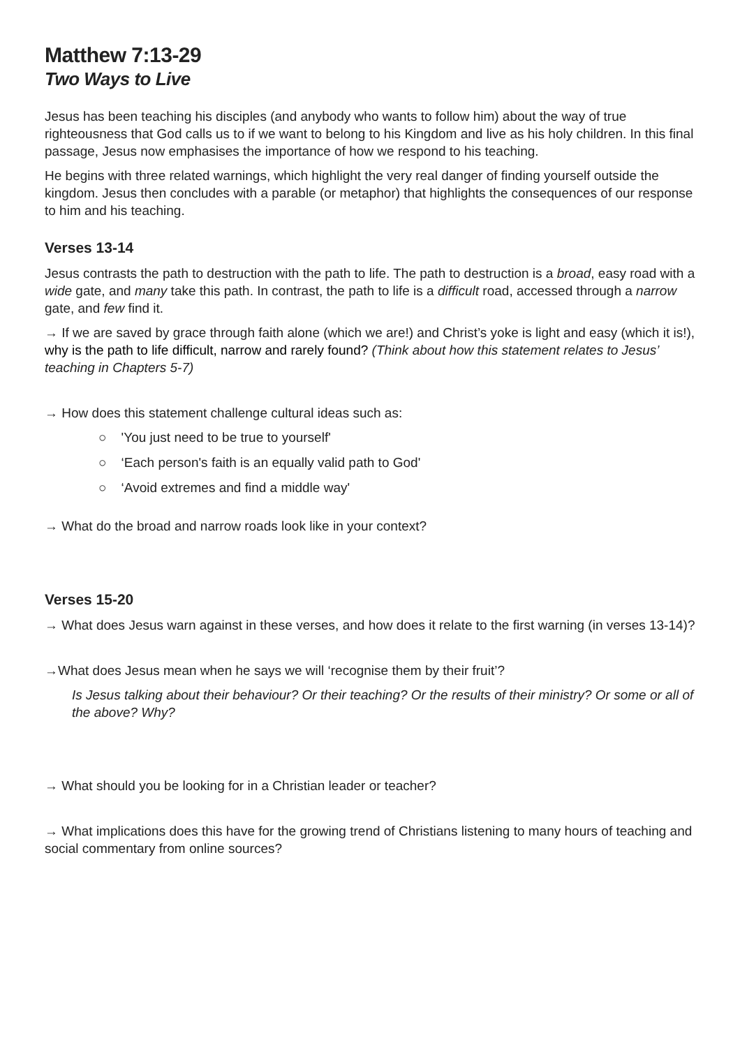Matthew 7:13-29
Two Ways to Live
Jesus has been teaching his disciples (and anybody who wants to follow him) about the way of true righteousness that God calls us to if we want to belong to his Kingdom and live as his holy children. In this final passage, Jesus now emphasises the importance of how we respond to his teaching.
He begins with three related warnings, which highlight the very real danger of finding yourself outside the kingdom. Jesus then concludes with a parable (or metaphor) that highlights the consequences of our response to him and his teaching.
Verses 13-14
Jesus contrasts the path to destruction with the path to life. The path to destruction is a broad, easy road with a wide gate, and many take this path. In contrast, the path to life is a difficult road, accessed through a narrow gate, and few find it.
→ If we are saved by grace through faith alone (which we are!) and Christ’s yoke is light and easy (which it is!), why is the path to life difficult, narrow and rarely found? (Think about how this statement relates to Jesus’ teaching in Chapters 5-7)
→ How does this statement challenge cultural ideas such as:
○ 'You just need to be true to yourself'
○ ‘Each person's faith is an equally valid path to God'
○ ‘Avoid extremes and find a middle way'
→ What do the broad and narrow roads look like in your context?
Verses 15-20
→ What does Jesus warn against in these verses, and how does it relate to the first warning (in verses 13-14)?
→What does Jesus mean when he says we will ‘recognise them by their fruit’?
Is Jesus talking about their behaviour? Or their teaching? Or the results of their ministry? Or some or all of the above? Why?
→ What should you be looking for in a Christian leader or teacher?
→ What implications does this have for the growing trend of Christians listening to many hours of teaching and social commentary from online sources?